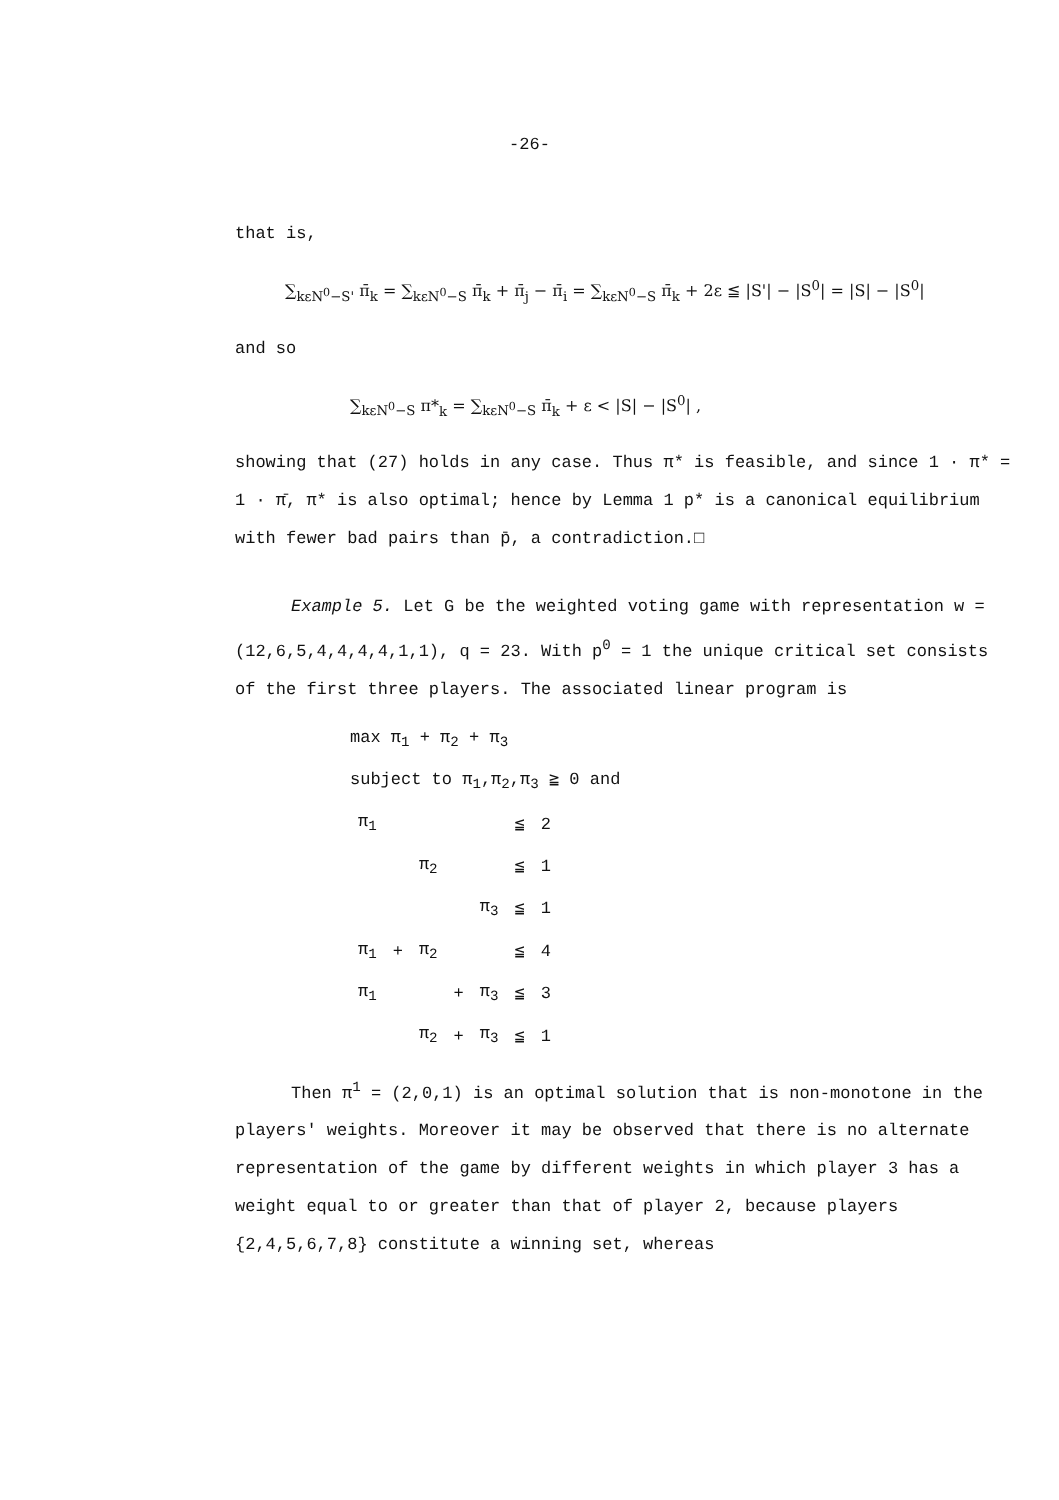-26-
that is,
∑<sub>kεN<sup>0</sup>−S'</sub> π̄<sub>k</sub> = ∑<sub>kεN<sup>0</sup>−S</sub> π̄<sub>k</sub> + π̄<sub>j</sub> − π̄<sub>i</sub> = ∑<sub>kεN<sup>0</sup>−S</sub> π̄<sub>k</sub> + 2ε ≦ |S'| − |S<sup>0</sup>| = |S| − |S<sup>0</sup>|
and so
∑<sub>kεN<sup>0</sup>−S</sub> π*<sub>k</sub> = ∑<sub>kεN<sup>0</sup>−S</sub> π̄<sub>k</sub> + ε < |S| − |S<sup>0</sup>| ,
showing that (27) holds in any case. Thus π* is feasible, and since 1 · π* = 1 · π̄, π* is also optimal; hence by Lemma 1 p* is a canonical equilibrium with fewer bad pairs than p̄, a contradiction.□
Example 5. Let G be the weighted voting game with representation w = (12,6,5,4,4,4,4,1,1), q = 23. With p<sup>0</sup> = 1 the unique critical set consists of the first three players. The associated linear program is
max π<sub>1</sub> + π<sub>2</sub> + π<sub>3</sub>
subject to π<sub>1</sub>,π<sub>2</sub>,π<sub>3</sub> ≧ 0 and
| π<sub>1</sub> | | | | | ≦ | 2 |
| | | π<sub>2</sub> | | | ≦ | 1 |
| | | | | π<sub>3</sub> | ≦ | 1 |
| π<sub>1</sub> | + | π<sub>2</sub> | | | ≦ | 4 |
| π<sub>1</sub> | | | + | π<sub>3</sub> | ≦ | 3 |
| | | π<sub>2</sub> | + | π<sub>3</sub> | ≦ | 1 |
Then π<sup>1</sup> = (2,0,1) is an optimal solution that is non-monotone in the players' weights. Moreover it may be observed that there is no alternate representation of the game by different weights in which player 3 has a weight equal to or greater than that of player 2, because players {2,4,5,6,7,8} constitute a winning set, whereas